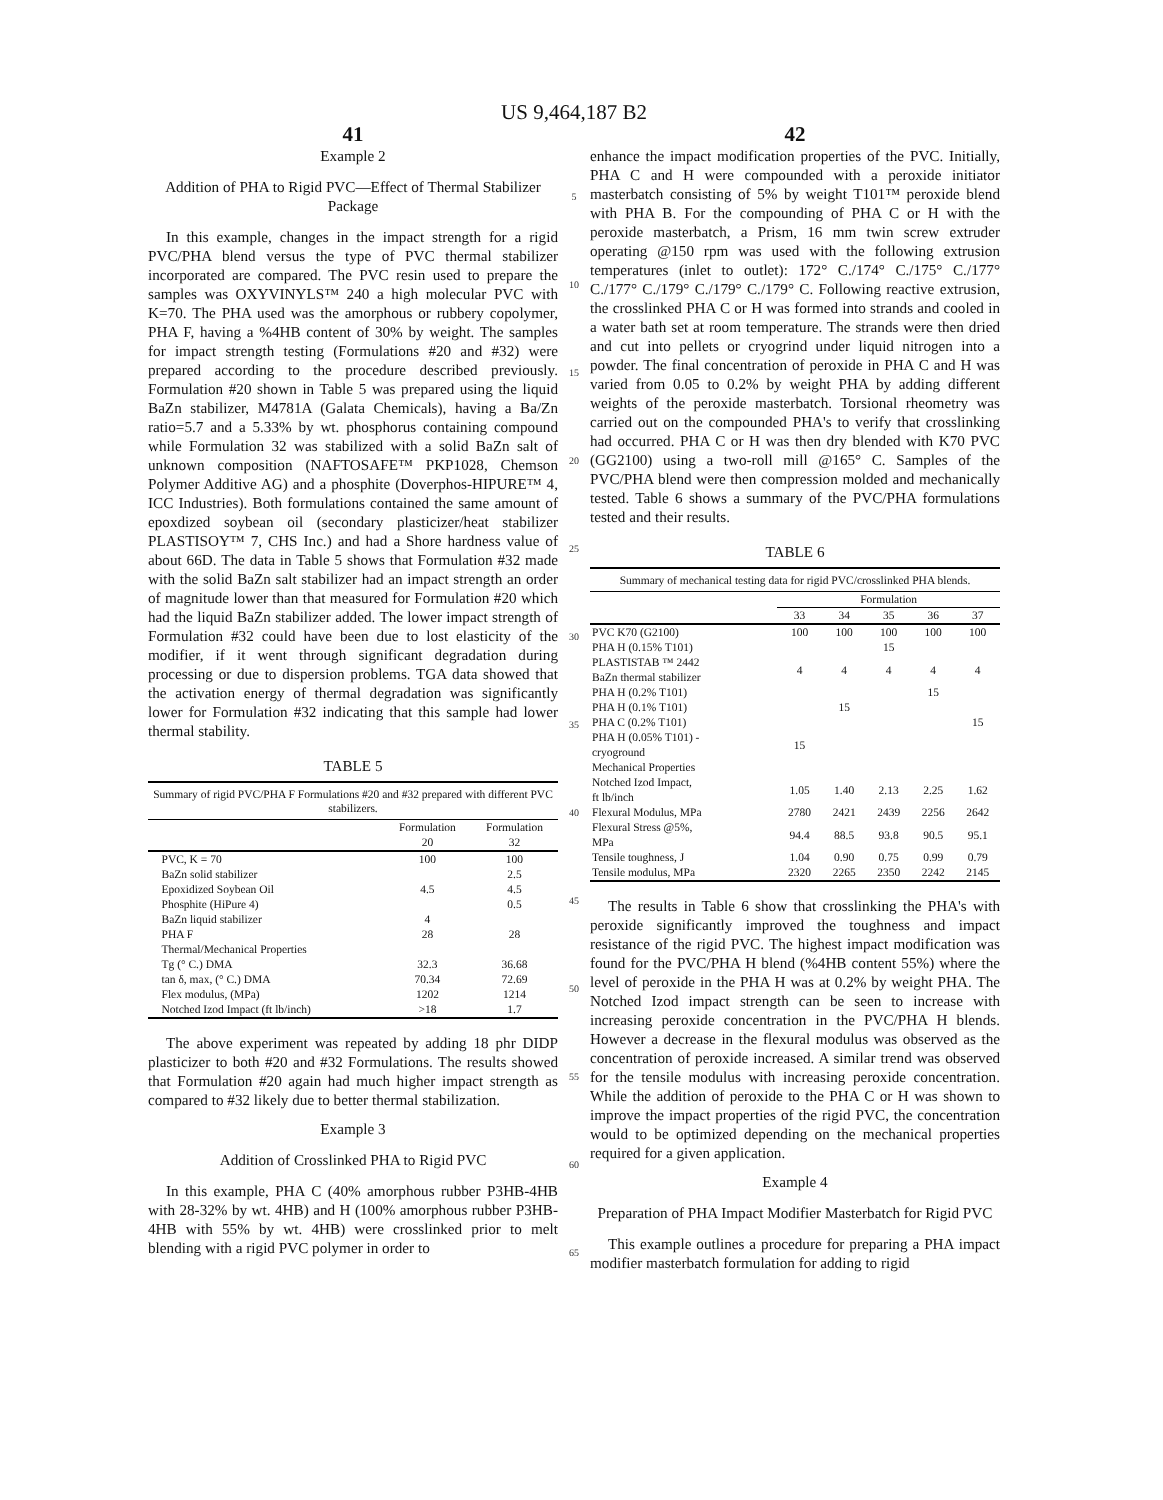US 9,464,187 B2
41
Example 2
Addition of PHA to Rigid PVC—Effect of Thermal Stabilizer Package
In this example, changes in the impact strength for a rigid PVC/PHA blend versus the type of PVC thermal stabilizer incorporated are compared. The PVC resin used to prepare the samples was OXYVINYLS™ 240 a high molecular PVC with K=70. The PHA used was the amorphous or rubbery copolymer, PHA F, having a %4HB content of 30% by weight. The samples for impact strength testing (Formulations #20 and #32) were prepared according to the procedure described previously. Formulation #20 shown in Table 5 was prepared using the liquid BaZn stabilizer, M4781A (Galata Chemicals), having a Ba/Zn ratio=5.7 and a 5.33% by wt. phosphorus containing compound while Formulation 32 was stabilized with a solid BaZn salt of unknown composition (NAFTOSAFE™ PKP1028, Chemson Polymer Additive AG) and a phosphite (Doverphos-HIPURE™ 4, ICC Industries). Both formulations contained the same amount of epoxdized soybean oil (secondary plasticizer/heat stabilizer PLASTISOY™ 7, CHS Inc.) and had a Shore hardness value of about 66D. The data in Table 5 shows that Formulation #32 made with the solid BaZn salt stabilizer had an impact strength an order of magnitude lower than that measured for Formulation #20 which had the liquid BaZn stabilizer added. The lower impact strength of Formulation #32 could have been due to lost elasticity of the modifier, if it went through significant degradation during processing or due to dispersion problems. TGA data showed that the activation energy of thermal degradation was significantly lower for Formulation #32 indicating that this sample had lower thermal stability.
TABLE 5
Summary of rigid PVC/PHA F Formulations #20 and #32 prepared with different PVC stabilizers.
| | Formulation 20 | Formulation 32 |
| --- | --- | --- |
| PVC, K = 70 | 100 | 100 |
| BaZn solid stabilizer | | 2.5 |
| Epoxidized Soybean Oil | 4.5 | 4.5 |
| Phosphite (HiPure 4) | | 0.5 |
| BaZn liquid stabilizer | 4 | |
| PHA F | 28 | 28 |
| Thermal/Mechanical Properties | | |
| Tg (° C.) DMA | 32.3 | 36.68 |
| tan δ, max, (° C.) DMA | 70.34 | 72.69 |
| Flex modulus, (MPa) | 1202 | 1214 |
| Notched Izod Impact (ft lb/inch) | >18 | 1.7 |
The above experiment was repeated by adding 18 phr DIDP plasticizer to both #20 and #32 Formulations. The results showed that Formulation #20 again had much higher impact strength as compared to #32 likely due to better thermal stabilization.
Example 3
Addition of Crosslinked PHA to Rigid PVC
In this example, PHA C (40% amorphous rubber P3HB-4HB with 28-32% by wt. 4HB) and H (100% amorphous rubber P3HB-4HB with 55% by wt. 4HB) were crosslinked prior to melt blending with a rigid PVC polymer in order to
5
10
15
20
25
30
35
40
45
50
55
60
65
42
enhance the impact modification properties of the PVC. Initially, PHA C and H were compounded with a peroxide initiator masterbatch consisting of 5% by weight T101™ peroxide blend with PHA B. For the compounding of PHA C or H with the peroxide masterbatch, a Prism, 16 mm twin screw extruder operating @150 rpm was used with the following extrusion temperatures (inlet to outlet): 172° C./174° C./175° C./177° C./177° C./179° C./179° C./179° C. Following reactive extrusion, the crosslinked PHA C or H was formed into strands and cooled in a water bath set at room temperature. The strands were then dried and cut into pellets or cryogrind under liquid nitrogen into a powder. The final concentration of peroxide in PHA C and H was varied from 0.05 to 0.2% by weight PHA by adding different weights of the peroxide masterbatch. Torsional rheometry was carried out on the compounded PHA's to verify that crosslinking had occurred. PHA C or H was then dry blended with K70 PVC (GG2100) using a two-roll mill @165° C. Samples of the PVC/PHA blend were then compression molded and mechanically tested. Table 6 shows a summary of the PVC/PHA formulations tested and their results.
TABLE 6
Summary of mechanical testing data for rigid PVC/crosslinked PHA blends.
| | Formulation | | | | |
| --- | --- | --- | --- | --- | --- |
| | 33 | 34 | 35 | 36 | 37 |
| PVC K70 (G2100) | 100 | 100 | 100 | 100 | 100 |
| PHA H (0.15% T101) | | | 15 | | |
| PLASTISTAB ™ 2442 BaZn thermal stabilizer | 4 | 4 | 4 | 4 | 4 |
| PHA H (0.2% T101) | | | | 15 | |
| PHA H (0.1% T101) | | 15 | | | |
| PHA C (0.2% T101) | | | | | 15 |
| PHA H (0.05% T101) - cryoground | 15 | | | | |
| Mechanical Properties | | | | | |
| Notched Izod Impact, ft lb/inch | 1.05 | 1.40 | 2.13 | 2.25 | 1.62 |
| Flexural Modulus, MPa | 2780 | 2421 | 2439 | 2256 | 2642 |
| Flexural Stress @5%, MPa | 94.4 | 88.5 | 93.8 | 90.5 | 95.1 |
| Tensile toughness, J | 1.04 | 0.90 | 0.75 | 0.99 | 0.79 |
| Tensile modulus, MPa | 2320 | 2265 | 2350 | 2242 | 2145 |
The results in Table 6 show that crosslinking the PHA's with peroxide significantly improved the toughness and impact resistance of the rigid PVC. The highest impact modification was found for the PVC/PHA H blend (%4HB content 55%) where the level of peroxide in the PHA H was at 0.2% by weight PHA. The Notched Izod impact strength can be seen to increase with increasing peroxide concentration in the PVC/PHA H blends. However a decrease in the flexural modulus was observed as the concentration of peroxide increased. A similar trend was observed for the tensile modulus with increasing peroxide concentration. While the addition of peroxide to the PHA C or H was shown to improve the impact properties of the rigid PVC, the concentration would to be optimized depending on the mechanical properties required for a given application.
Example 4
Preparation of PHA Impact Modifier Masterbatch for Rigid PVC
This example outlines a procedure for preparing a PHA impact modifier masterbatch formulation for adding to rigid